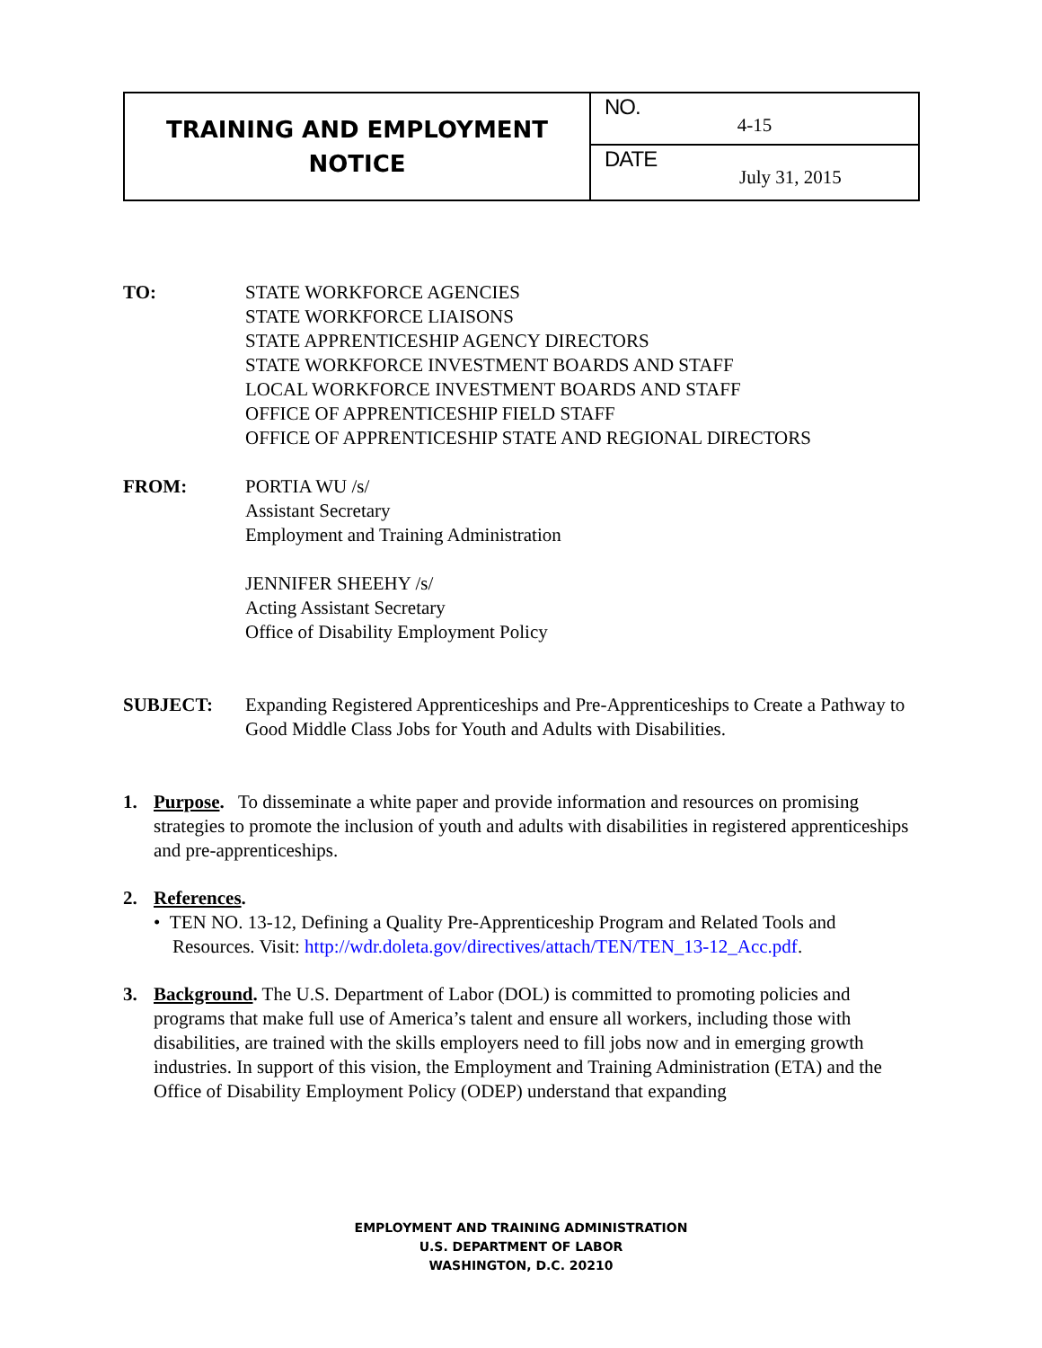| TRAINING AND EMPLOYMENT NOTICE | NO. 4-15 |
| | DATE July 31, 2015 |
TO: STATE WORKFORCE AGENCIES
STATE WORKFORCE LIAISONS
STATE APPRENTICESHIP AGENCY DIRECTORS
STATE WORKFORCE INVESTMENT BOARDS AND STAFF
LOCAL WORKFORCE INVESTMENT BOARDS AND STAFF
OFFICE OF APPRENTICESHIP FIELD STAFF
OFFICE OF APPRENTICESHIP STATE AND REGIONAL DIRECTORS
FROM: PORTIA WU /s/
Assistant Secretary
Employment and Training Administration
JENNIFER SHEEHY /s/
Acting Assistant Secretary
Office of Disability Employment Policy
SUBJECT: Expanding Registered Apprenticeships and Pre-Apprenticeships to Create a Pathway to Good Middle Class Jobs for Youth and Adults with Disabilities.
1. Purpose. To disseminate a white paper and provide information and resources on promising strategies to promote the inclusion of youth and adults with disabilities in registered apprenticeships and pre-apprenticeships.
2. References.
• TEN NO. 13-12, Defining a Quality Pre-Apprenticeship Program and Related Tools and
Resources. Visit: http://wdr.doleta.gov/directives/attach/TEN/TEN_13-12_Acc.pdf.
3. Background. The U.S. Department of Labor (DOL) is committed to promoting policies and programs that make full use of America’s talent and ensure all workers, including those with disabilities, are trained with the skills employers need to fill jobs now and in emerging growth industries. In support of this vision, the Employment and Training Administration (ETA) and the Office of Disability Employment Policy (ODEP) understand that expanding
EMPLOYMENT AND TRAINING ADMINISTRATION
U.S. DEPARTMENT OF LABOR
WASHINGTON, D.C. 20210